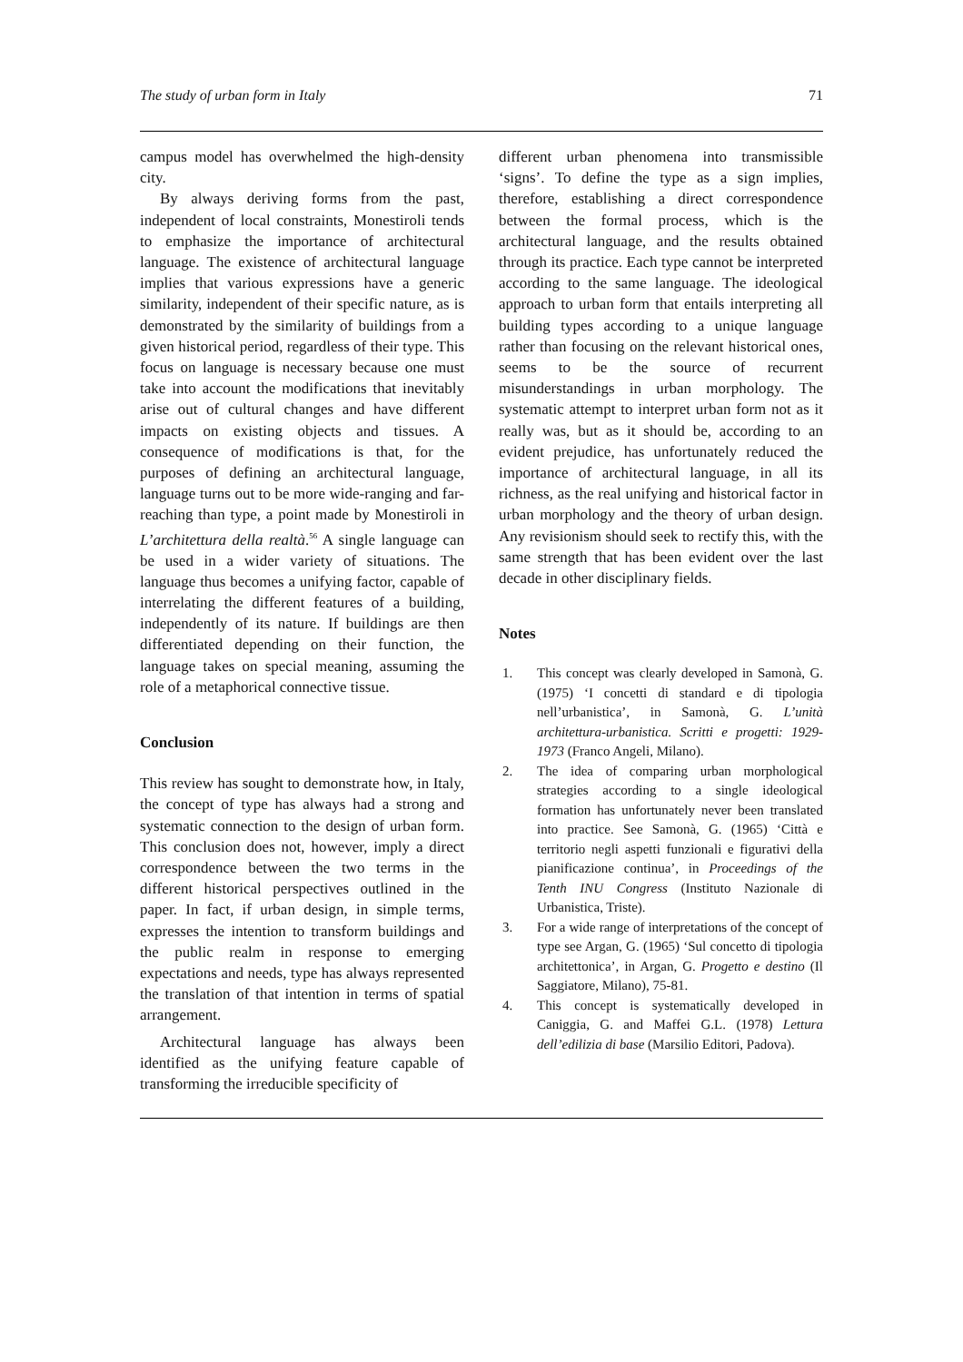The study of urban form in Italy 71
campus model has overwhelmed the high-density city.
By always deriving forms from the past, independent of local constraints, Monestiroli tends to emphasize the importance of architectural language. The existence of architectural language implies that various expressions have a generic similarity, independent of their specific nature, as is demonstrated by the similarity of buildings from a given historical period, regardless of their type. This focus on language is necessary because one must take into account the modifications that inevitably arise out of cultural changes and have different impacts on existing objects and tissues. A consequence of modifications is that, for the purposes of defining an architectural language, language turns out to be more wide-ranging and far-reaching than type, a point made by Monestiroli in L’architettura della realtà.<sup>56</sup> A single language can be used in a wider variety of situations. The language thus becomes a unifying factor, capable of interrelating the different features of a building, independently of its nature. If buildings are then differentiated depending on their function, the language takes on special meaning, assuming the role of a metaphorical connective tissue.
Conclusion
This review has sought to demonstrate how, in Italy, the concept of type has always had a strong and systematic connection to the design of urban form. This conclusion does not, however, imply a direct correspondence between the two terms in the different historical perspectives outlined in the paper. In fact, if urban design, in simple terms, expresses the intention to transform buildings and the public realm in response to emerging expectations and needs, type has always represented the translation of that intention in terms of spatial arrangement.
Architectural language has always been identified as the unifying feature capable of transforming the irreducible specificity of
different urban phenomena into transmissible ‘signs’. To define the type as a sign implies, therefore, establishing a direct correspondence between the formal process, which is the architectural language, and the results obtained through its practice. Each type cannot be interpreted according to the same language. The ideological approach to urban form that entails interpreting all building types according to a unique language rather than focusing on the relevant historical ones, seems to be the source of recurrent misunderstandings in urban morphology. The systematic attempt to interpret urban form not as it really was, but as it should be, according to an evident prejudice, has unfortunately reduced the importance of architectural language, in all its richness, as the real unifying and historical factor in urban morphology and the theory of urban design. Any revisionism should seek to rectify this, with the same strength that has been evident over the last decade in other disciplinary fields.
Notes
1. This concept was clearly developed in Samonà, G. (1975) ‘I concetti di standard e di tipologia nell’urbanistica’, in Samonà, G. L’unità architettura-urbanistica. Scritti e progetti: 1929-1973 (Franco Angeli, Milano).
2. The idea of comparing urban morphological strategies according to a single ideological formation has unfortunately never been translated into practice. See Samonà, G. (1965) ‘Città e territorio negli aspetti funzionali e figurativi della pianificazione continua’, in Proceedings of the Tenth INU Congress (Instituto Nazionale di Urbanistica, Triste).
3. For a wide range of interpretations of the concept of type see Argan, G. (1965) ‘Sul concetto di tipologia architettonica’, in Argan, G. Progetto e destino (Il Saggiatore, Milano), 75-81.
4. This concept is systematically developed in Caniggia, G. and Maffei G.L. (1978) Lettura dell’edilizia di base (Marsilio Editori, Padova).